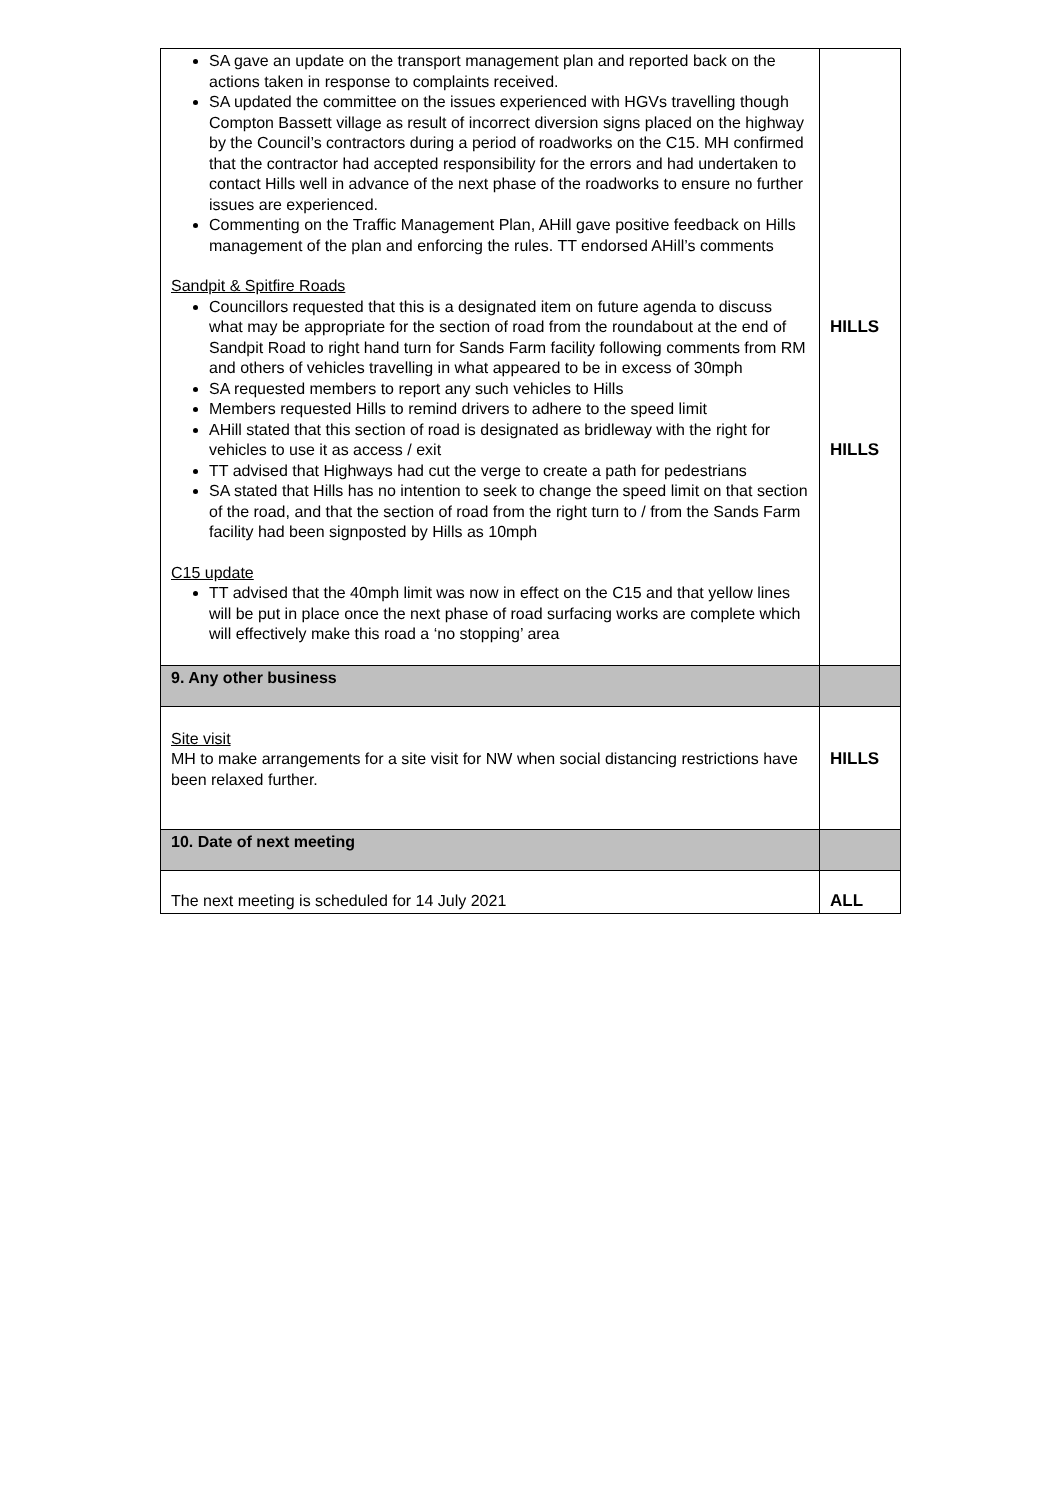| SA gave an update on the transport management plan and reported back on the actions taken in response to complaints received. SA updated the committee on the issues experienced with HGVs travelling though Compton Bassett village as result of incorrect diversion signs placed on the highway by the Council’s contractors during a period of roadworks on the C15. MH confirmed that the contractor had accepted responsibility for the errors and had undertaken to contact Hills well in advance of the next phase of the roadworks to ensure no further issues are experienced. Commenting on the Traffic Management Plan, AHill gave positive feedback on Hills management of the plan and enforcing the rules. TT endorsed AHill’s comments Sandpit & Spitfire Roads Councillors requested that this is a designated item on future agenda to discuss what may be appropriate for the section of road from the roundabout at the end of Sandpit Road to right hand turn for Sands Farm facility following comments from RM and others of vehicles travelling in what appeared to be in excess of 30mph SA requested members to report any such vehicles to Hills Members requested Hills to remind drivers to adhere to the speed limit AHill stated that this section of road is designated as bridleway with the right for vehicles to use it as access / exit TT advised that Highways had cut the verge to create a path for pedestrians SA stated that Hills has no intention to seek to change the speed limit on that section of the road, and that the section of road from the right turn to / from the Sands Farm facility had been signposted by Hills as 10mph C15 update TT advised that the 40mph limit was now in effect on the C15 and that yellow lines will be put in place once the next phase of road surfacing works are complete which will effectively make this road a ‘no stopping’ area | HILLS HILLS |
| 9. Any other business | |
| Site visit MH to make arrangements for a site visit for NW when social distancing restrictions have been relaxed further. | HILLS |
| 10. Date of next meeting | |
| The next meeting is scheduled for 14 July 2021 | ALL |